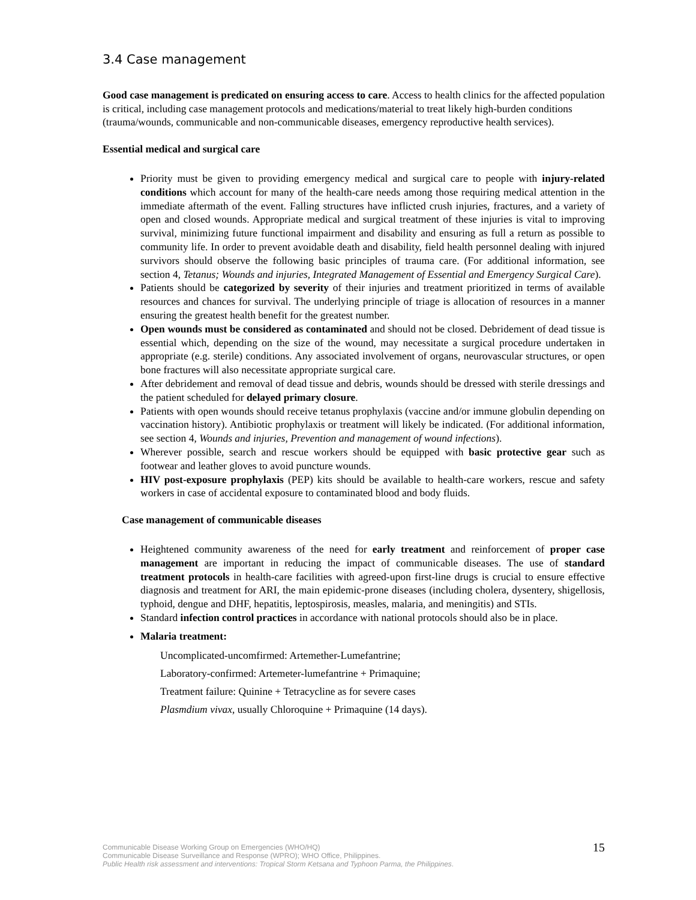3.4 Case management
Good case management is predicated on ensuring access to care. Access to health clinics for the affected population is critical, including case management protocols and medications/material to treat likely high-burden conditions (trauma/wounds, communicable and non-communicable diseases, emergency reproductive health services).
Essential medical and surgical care
Priority must be given to providing emergency medical and surgical care to people with injury-related conditions which account for many of the health-care needs among those requiring medical attention in the immediate aftermath of the event. Falling structures have inflicted crush injuries, fractures, and a variety of open and closed wounds. Appropriate medical and surgical treatment of these injuries is vital to improving survival, minimizing future functional impairment and disability and ensuring as full a return as possible to community life. In order to prevent avoidable death and disability, field health personnel dealing with injured survivors should observe the following basic principles of trauma care. (For additional information, see section 4, Tetanus; Wounds and injuries, Integrated Management of Essential and Emergency Surgical Care).
Patients should be categorized by severity of their injuries and treatment prioritized in terms of available resources and chances for survival. The underlying principle of triage is allocation of resources in a manner ensuring the greatest health benefit for the greatest number.
Open wounds must be considered as contaminated and should not be closed. Debridement of dead tissue is essential which, depending on the size of the wound, may necessitate a surgical procedure undertaken in appropriate (e.g. sterile) conditions. Any associated involvement of organs, neurovascular structures, or open bone fractures will also necessitate appropriate surgical care.
After debridement and removal of dead tissue and debris, wounds should be dressed with sterile dressings and the patient scheduled for delayed primary closure.
Patients with open wounds should receive tetanus prophylaxis (vaccine and/or immune globulin depending on vaccination history). Antibiotic prophylaxis or treatment will likely be indicated. (For additional information, see section 4, Wounds and injuries, Prevention and management of wound infections).
Wherever possible, search and rescue workers should be equipped with basic protective gear such as footwear and leather gloves to avoid puncture wounds.
HIV post-exposure prophylaxis (PEP) kits should be available to health-care workers, rescue and safety workers in case of accidental exposure to contaminated blood and body fluids.
Case management of communicable diseases
Heightened community awareness of the need for early treatment and reinforcement of proper case management are important in reducing the impact of communicable diseases. The use of standard treatment protocols in health-care facilities with agreed-upon first-line drugs is crucial to ensure effective diagnosis and treatment for ARI, the main epidemic-prone diseases (including cholera, dysentery, shigellosis, typhoid, dengue and DHF, hepatitis, leptospirosis, measles, malaria, and meningitis) and STIs.
Standard infection control practices in accordance with national protocols should also be in place.
Malaria treatment:
Uncomplicated-uncomfirmed: Artemether-Lumefantrine;
Laboratory-confirmed: Artemeter-lumefantrine + Primaquine;
Treatment failure: Quinine + Tetracycline as for severe cases
Plasmdium vivax, usually Chloroquine + Primaquine (14 days).
15 Communicable Disease Working Group on Emergencies (WHO/HQ)
Communicable Disease Surveillance and Response (WPRO); WHO Office, Philippines.
Public Health risk assessment and interventions: Tropical Storm Ketsana and Typhoon Parma, the Philippines.